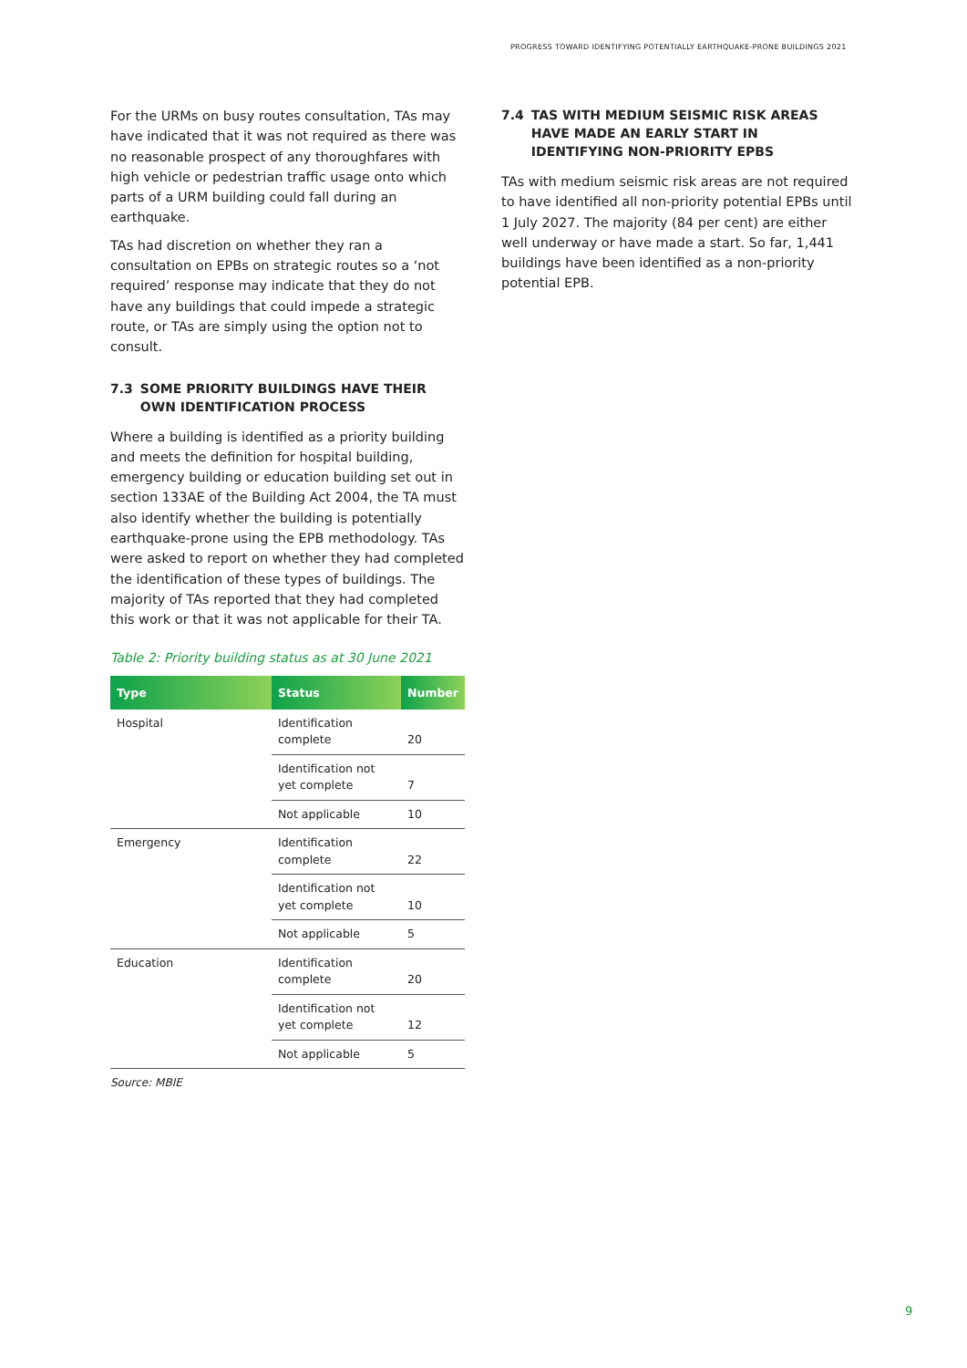PROGRESS TOWARD IDENTIFYING POTENTIALLY EARTHQUAKE-PRONE BUILDINGS 2021
For the URMs on busy routes consultation, TAs may have indicated that it was not required as there was no reasonable prospect of any thoroughfares with high vehicle or pedestrian traffic usage onto which parts of a URM building could fall during an earthquake.
TAs had discretion on whether they ran a consultation on EPBs on strategic routes so a ‘not required’ response may indicate that they do not have any buildings that could impede a strategic route, or TAs are simply using the option not to consult.
7.3 SOME PRIORITY BUILDINGS HAVE THEIR OWN IDENTIFICATION PROCESS
Where a building is identified as a priority building and meets the definition for hospital building, emergency building or education building set out in section 133AE of the Building Act 2004, the TA must also identify whether the building is potentially earthquake-prone using the EPB methodology. TAs were asked to report on whether they had completed the identification of these types of buildings. The majority of TAs reported that they had completed this work or that it was not applicable for their TA.
Table 2: Priority building status as at 30 June 2021
| Type | Status | Number |
| --- | --- | --- |
| Hospital | Identification complete | 20 |
| | Identification not yet complete | 7 |
| | Not applicable | 10 |
| Emergency | Identification complete | 22 |
| | Identification not yet complete | 10 |
| | Not applicable | 5 |
| Education | Identification complete | 20 |
| | Identification not yet complete | 12 |
| | Not applicable | 5 |
Source: MBIE
7.4 TAS WITH MEDIUM SEISMIC RISK AREAS HAVE MADE AN EARLY START IN IDENTIFYING NON-PRIORITY EPBS
TAs with medium seismic risk areas are not required to have identified all non-priority potential EPBs until 1 July 2027. The majority (84 per cent) are either well underway or have made a start. So far, 1,441 buildings have been identified as a non-priority potential EPB.
9